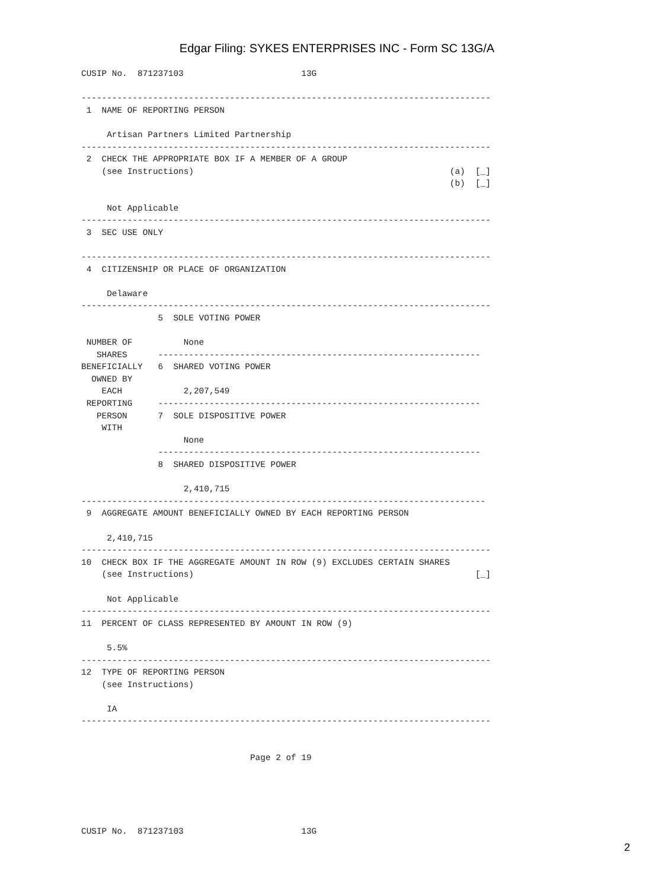Edgar Filing: SYKES ENTERPRISES INC - Form SC 13G/A
CUSIP No.  871237103                       13G

--------------------------------------------------------------------------------
 1  NAME OF REPORTING PERSON

     Artisan Partners Limited Partnership
--------------------------------------------------------------------------------
 2  CHECK THE APPROPRIATE BOX IF A MEMBER OF A GROUP
    (see Instructions)                                                  (a)  [_]
                                                                        (b)  [_]

     Not Applicable
--------------------------------------------------------------------------------
 3  SEC USE ONLY

--------------------------------------------------------------------------------
 4  CITIZENSHIP OR PLACE OF ORGANIZATION

     Delaware
--------------------------------------------------------------------------------
               5  SOLE VOTING POWER

 NUMBER OF          None
   SHARES      ---------------------------------------------------------------
BENEFICIALLY   6  SHARED VOTING POWER
  OWNED BY
    EACH            2,207,549
 REPORTING     ---------------------------------------------------------------
   PERSON      7  SOLE DISPOSITIVE POWER
    WITH
                    None
               ---------------------------------------------------------------
               8  SHARED DISPOSITIVE POWER

                    2,410,715
-------------------------------------------------------------------------------
 9  AGGREGATE AMOUNT BENEFICIALLY OWNED BY EACH REPORTING PERSON

     2,410,715
--------------------------------------------------------------------------------
10  CHECK BOX IF THE AGGREGATE AMOUNT IN ROW (9) EXCLUDES CERTAIN SHARES
    (see Instructions)                                                       [_]

     Not Applicable
--------------------------------------------------------------------------------
11  PERCENT OF CLASS REPRESENTED BY AMOUNT IN ROW (9)

     5.5%
--------------------------------------------------------------------------------
12  TYPE OF REPORTING PERSON
    (see Instructions)

     IA
--------------------------------------------------------------------------------


                                 Page 2 of 19





CUSIP No.  871237103                       13G
2